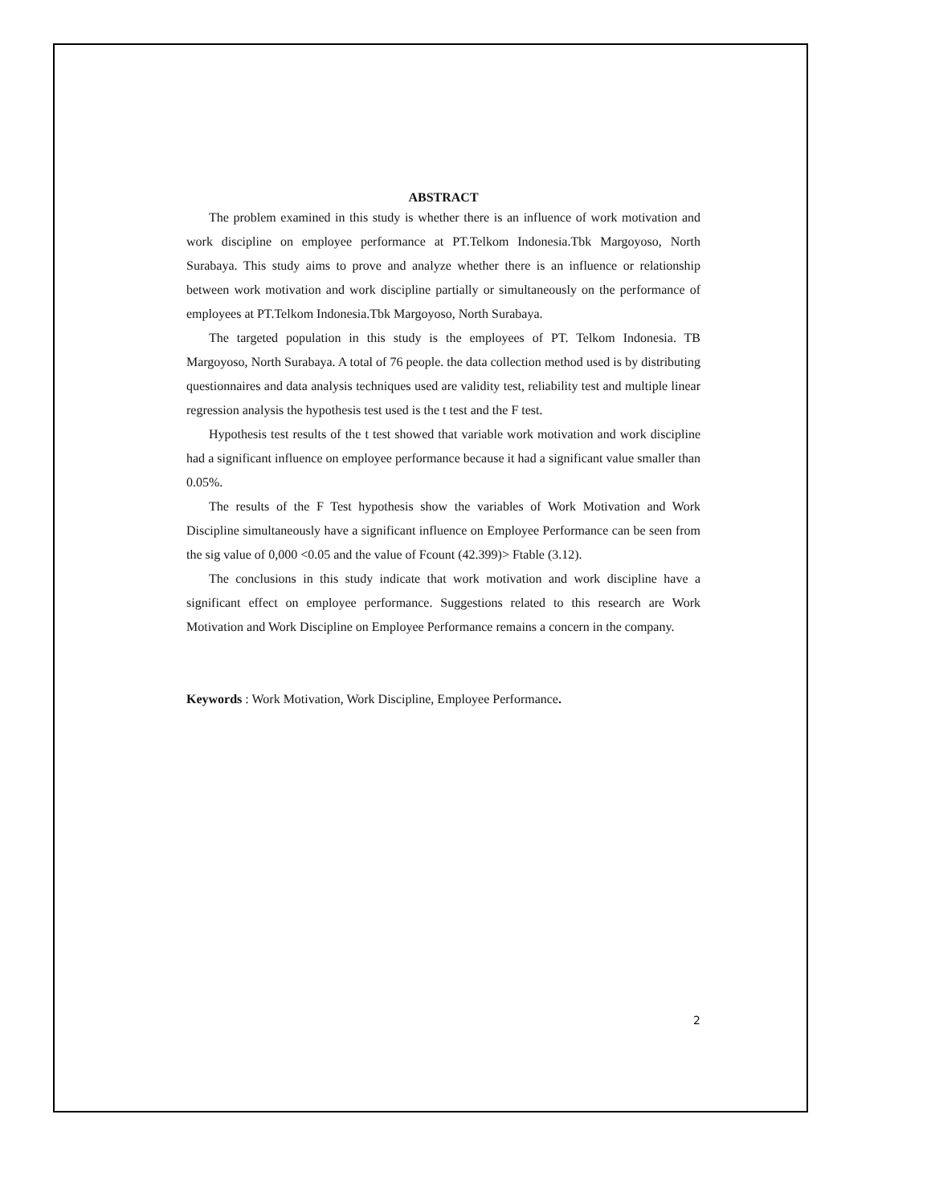ABSTRACT
The problem examined in this study is whether there is an influence of work motivation and work discipline on employee performance at PT.Telkom Indonesia.Tbk Margoyoso, North Surabaya. This study aims to prove and analyze whether there is an influence or relationship between work motivation and work discipline partially or simultaneously on the performance of employees at PT.Telkom Indonesia.Tbk Margoyoso, North Surabaya.
The targeted population in this study is the employees of PT. Telkom Indonesia. TB Margoyoso, North Surabaya. A total of 76 people. the data collection method used is by distributing questionnaires and data analysis techniques used are validity test, reliability test and multiple linear regression analysis the hypothesis test used is the t test and the F test.
Hypothesis test results of the t test showed that variable work motivation and work discipline had a significant influence on employee performance because it had a significant value smaller than 0.05%.
The results of the F Test hypothesis show the variables of Work Motivation and Work Discipline simultaneously have a significant influence on Employee Performance can be seen from the sig value of 0,000 <0.05 and the value of Fcount (42.399)> Ftable (3.12).
The conclusions in this study indicate that work motivation and work discipline have a significant effect on employee performance. Suggestions related to this research are Work Motivation and Work Discipline on Employee Performance remains a concern in the company.
Keywords : Work Motivation, Work Discipline, Employee Performance.
2